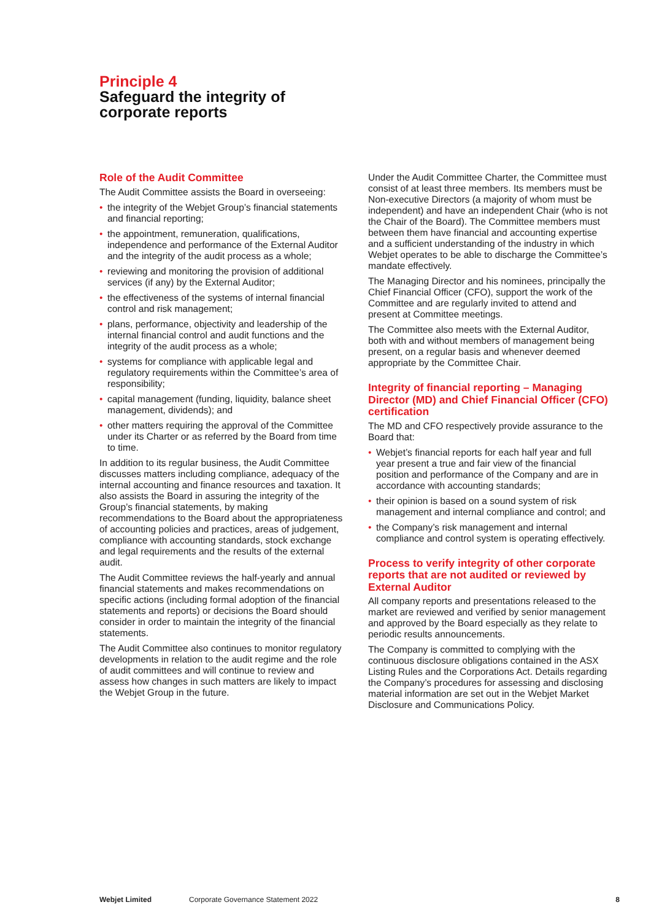Principle 4
Safeguard the integrity of
corporate reports
Role of the Audit Committee
The Audit Committee assists the Board in overseeing:
• the integrity of the Webjet Group’s financial statements and financial reporting;
• the appointment, remuneration, qualifications, independence and performance of the External Auditor and the integrity of the audit process as a whole;
• reviewing and monitoring the provision of additional services (if any) by the External Auditor;
• the effectiveness of the systems of internal financial control and risk management;
• plans, performance, objectivity and leadership of the internal financial control and audit functions and the integrity of the audit process as a whole;
• systems for compliance with applicable legal and regulatory requirements within the Committee’s area of responsibility;
• capital management (funding, liquidity, balance sheet management, dividends); and
• other matters requiring the approval of the Committee under its Charter or as referred by the Board from time to time.
In addition to its regular business, the Audit Committee discusses matters including compliance, adequacy of the internal accounting and finance resources and taxation. It also assists the Board in assuring the integrity of the Group’s financial statements, by making recommendations to the Board about the appropriateness of accounting policies and practices, areas of judgement, compliance with accounting standards, stock exchange and legal requirements and the results of the external audit.
The Audit Committee reviews the half-yearly and annual financial statements and makes recommendations on specific actions (including formal adoption of the financial statements and reports) or decisions the Board should consider in order to maintain the integrity of the financial statements.
The Audit Committee also continues to monitor regulatory developments in relation to the audit regime and the role of audit committees and will continue to review and assess how changes in such matters are likely to impact the Webjet Group in the future.
Under the Audit Committee Charter, the Committee must consist of at least three members. Its members must be Non-executive Directors (a majority of whom must be independent) and have an independent Chair (who is not the Chair of the Board). The Committee members must between them have financial and accounting expertise and a sufficient understanding of the industry in which Webjet operates to be able to discharge the Committee’s mandate effectively.
The Managing Director and his nominees, principally the Chief Financial Officer (CFO), support the work of the Committee and are regularly invited to attend and present at Committee meetings.
The Committee also meets with the External Auditor, both with and without members of management being present, on a regular basis and whenever deemed appropriate by the Committee Chair.
Integrity of financial reporting – Managing Director (MD) and Chief Financial Officer (CFO) certification
The MD and CFO respectively provide assurance to the Board that:
• Webjet’s financial reports for each half year and full year present a true and fair view of the financial position and performance of the Company and are in accordance with accounting standards;
• their opinion is based on a sound system of risk management and internal compliance and control; and
• the Company’s risk management and internal compliance and control system is operating effectively.
Process to verify integrity of other corporate reports that are not audited or reviewed by External Auditor
All company reports and presentations released to the market are reviewed and verified by senior management and approved by the Board especially as they relate to periodic results announcements.
The Company is committed to complying with the continuous disclosure obligations contained in the ASX Listing Rules and the Corporations Act. Details regarding the Company’s procedures for assessing and disclosing material information are set out in the Webjet Market Disclosure and Communications Policy.
Webjet Limited Corporate Governance Statement 2022 8